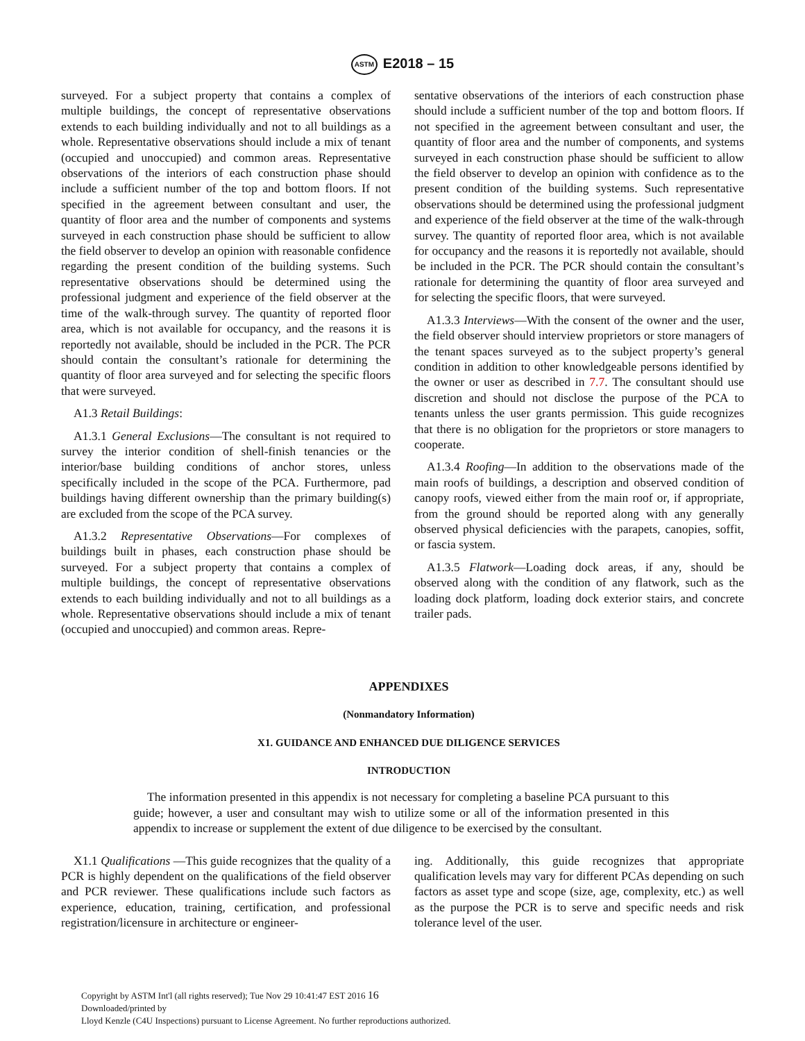ASTM E2018 – 15
surveyed. For a subject property that contains a complex of multiple buildings, the concept of representative observations extends to each building individually and not to all buildings as a whole. Representative observations should include a mix of tenant (occupied and unoccupied) and common areas. Representative observations of the interiors of each construction phase should include a sufficient number of the top and bottom floors. If not specified in the agreement between consultant and user, the quantity of floor area and the number of components and systems surveyed in each construction phase should be sufficient to allow the field observer to develop an opinion with reasonable confidence regarding the present condition of the building systems. Such representative observations should be determined using the professional judgment and experience of the field observer at the time of the walk-through survey. The quantity of reported floor area, which is not available for occupancy, and the reasons it is reportedly not available, should be included in the PCR. The PCR should contain the consultant’s rationale for determining the quantity of floor area surveyed and for selecting the specific floors that were surveyed.
A1.3 Retail Buildings:
A1.3.1 General Exclusions—The consultant is not required to survey the interior condition of shell-finish tenancies or the interior/base building conditions of anchor stores, unless specifically included in the scope of the PCA. Furthermore, pad buildings having different ownership than the primary building(s) are excluded from the scope of the PCA survey.
A1.3.2 Representative Observations—For complexes of buildings built in phases, each construction phase should be surveyed. For a subject property that contains a complex of multiple buildings, the concept of representative observations extends to each building individually and not to all buildings as a whole. Representative observations should include a mix of tenant (occupied and unoccupied) and common areas. Repre-
sentative observations of the interiors of each construction phase should include a sufficient number of the top and bottom floors. If not specified in the agreement between consultant and user, the quantity of floor area and the number of components, and systems surveyed in each construction phase should be sufficient to allow the field observer to develop an opinion with confidence as to the present condition of the building systems. Such representative observations should be determined using the professional judgment and experience of the field observer at the time of the walk-through survey. The quantity of reported floor area, which is not available for occupancy and the reasons it is reportedly not available, should be included in the PCR. The PCR should contain the consultant’s rationale for determining the quantity of floor area surveyed and for selecting the specific floors, that were surveyed.
A1.3.3 Interviews—With the consent of the owner and the user, the field observer should interview proprietors or store managers of the tenant spaces surveyed as to the subject property’s general condition in addition to other knowledgeable persons identified by the owner or user as described in 7.7. The consultant should use discretion and should not disclose the purpose of the PCA to tenants unless the user grants permission. This guide recognizes that there is no obligation for the proprietors or store managers to cooperate.
A1.3.4 Roofing—In addition to the observations made of the main roofs of buildings, a description and observed condition of canopy roofs, viewed either from the main roof or, if appropriate, from the ground should be reported along with any generally observed physical deficiencies with the parapets, canopies, soffit, or fascia system.
A1.3.5 Flatwork—Loading dock areas, if any, should be observed along with the condition of any flatwork, such as the loading dock platform, loading dock exterior stairs, and concrete trailer pads.
APPENDIXES
(Nonmandatory Information)
X1. GUIDANCE AND ENHANCED DUE DILIGENCE SERVICES
INTRODUCTION
The information presented in this appendix is not necessary for completing a baseline PCA pursuant to this guide; however, a user and consultant may wish to utilize some or all of the information presented in this appendix to increase or supplement the extent of due diligence to be exercised by the consultant.
X1.1 Qualifications —This guide recognizes that the quality of a PCR is highly dependent on the qualifications of the field observer and PCR reviewer. These qualifications include such factors as experience, education, training, certification, and professional registration/licensure in architecture or engineer-
ing. Additionally, this guide recognizes that appropriate qualification levels may vary for different PCAs depending on such factors as asset type and scope (size, age, complexity, etc.) as well as the purpose the PCR is to serve and specific needs and risk tolerance level of the user.
Copyright by ASTM Int'l (all rights reserved); Tue Nov 29 10:41:47 EST 2016 16
Downloaded/printed by
Lloyd Kenzle (C4U Inspections) pursuant to License Agreement. No further reproductions authorized.